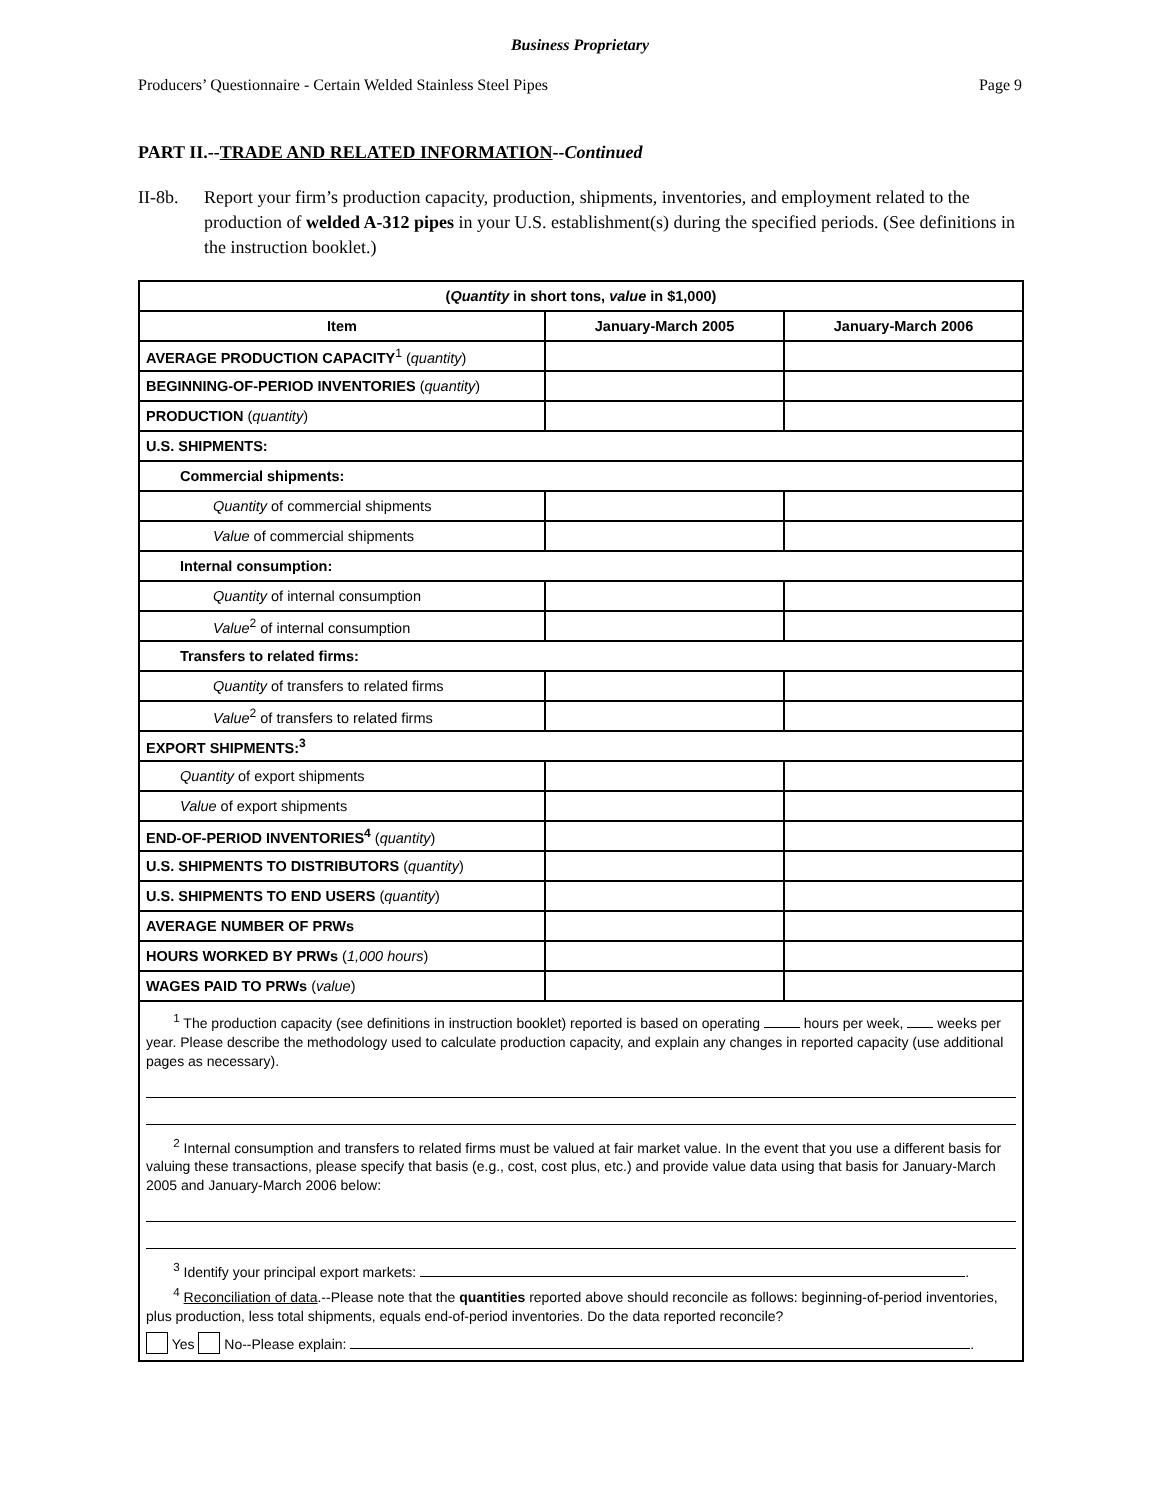Business Proprietary
Producers’ Questionnaire - Certain Welded Stainless Steel Pipes Page 9
PART II.--TRADE AND RELATED INFORMATION--Continued
II-8b. Report your firm’s production capacity, production, shipments, inventories, and employment related to the production of welded A-312 pipes in your U.S. establishment(s) during the specified periods. (See definitions in the instruction booklet.)
| ( Quantity in short tons, value in $1,000) | | |
| --- | --- | --- |
| Item | January-March 2005 | January-March 2006 |
| AVERAGE PRODUCTION CAPACITY<sup>1</sup> ( quantity ) | | |
| BEGINNING-OF-PERIOD INVENTORIES ( quantity ) | | |
| PRODUCTION ( quantity ) | | |
| U.S. SHIPMENTS: | | |
| Commercial shipments: | | |
| Quantity of commercial shipments | | |
| Value of commercial shipments | | |
| Internal consumption: | | |
| Quantity of internal consumption | | |
| Value<sup>2</sup> of internal consumption | | |
| Transfers to related firms: | | |
| Quantity of transfers to related firms | | |
| Value<sup>2</sup> of transfers to related firms | | |
| EXPORT SHIPMENTS:<sup>3</sup> | | |
| Quantity of export shipments | | |
| Value of export shipments | | |
| END-OF-PERIOD INVENTORIES<sup>4</sup> ( quantity ) | | |
| U.S. SHIPMENTS TO DISTRIBUTORS ( quantity ) | | |
| U.S. SHIPMENTS TO END USERS ( quantity ) | | |
| AVERAGE NUMBER OF PRWs | | |
| HOURS WORKED BY PRWs ( 1,000 hours ) | | |
| WAGES PAID TO PRWs ( value ) | | |
| <sup>1</sup> The production capacity (see definitions in instruction booklet) reported is based on operating hours per week, weeks per year. Please describe the methodology used to calculate production capacity, and explain any changes in reported capacity (use additional pages as necessary). <sup>2</sup> Internal consumption and transfers to related firms must be valued at fair market value. In the event that you use a different basis for valuing these transactions, please specify that basis (e.g., cost, cost plus, etc.) and provide value data using that basis for January-March 2005 and January-March 2006 below: <sup>3</sup> Identify your principal export markets: . <sup>4</sup> Reconciliation of data .--Please note that the quantities reported above should reconcile as follows: beginning-of-period inventories, plus production, less total shipments, equals end-of-period inventories. Do the data reported reconcile? Yes No--Please explain: . | | |